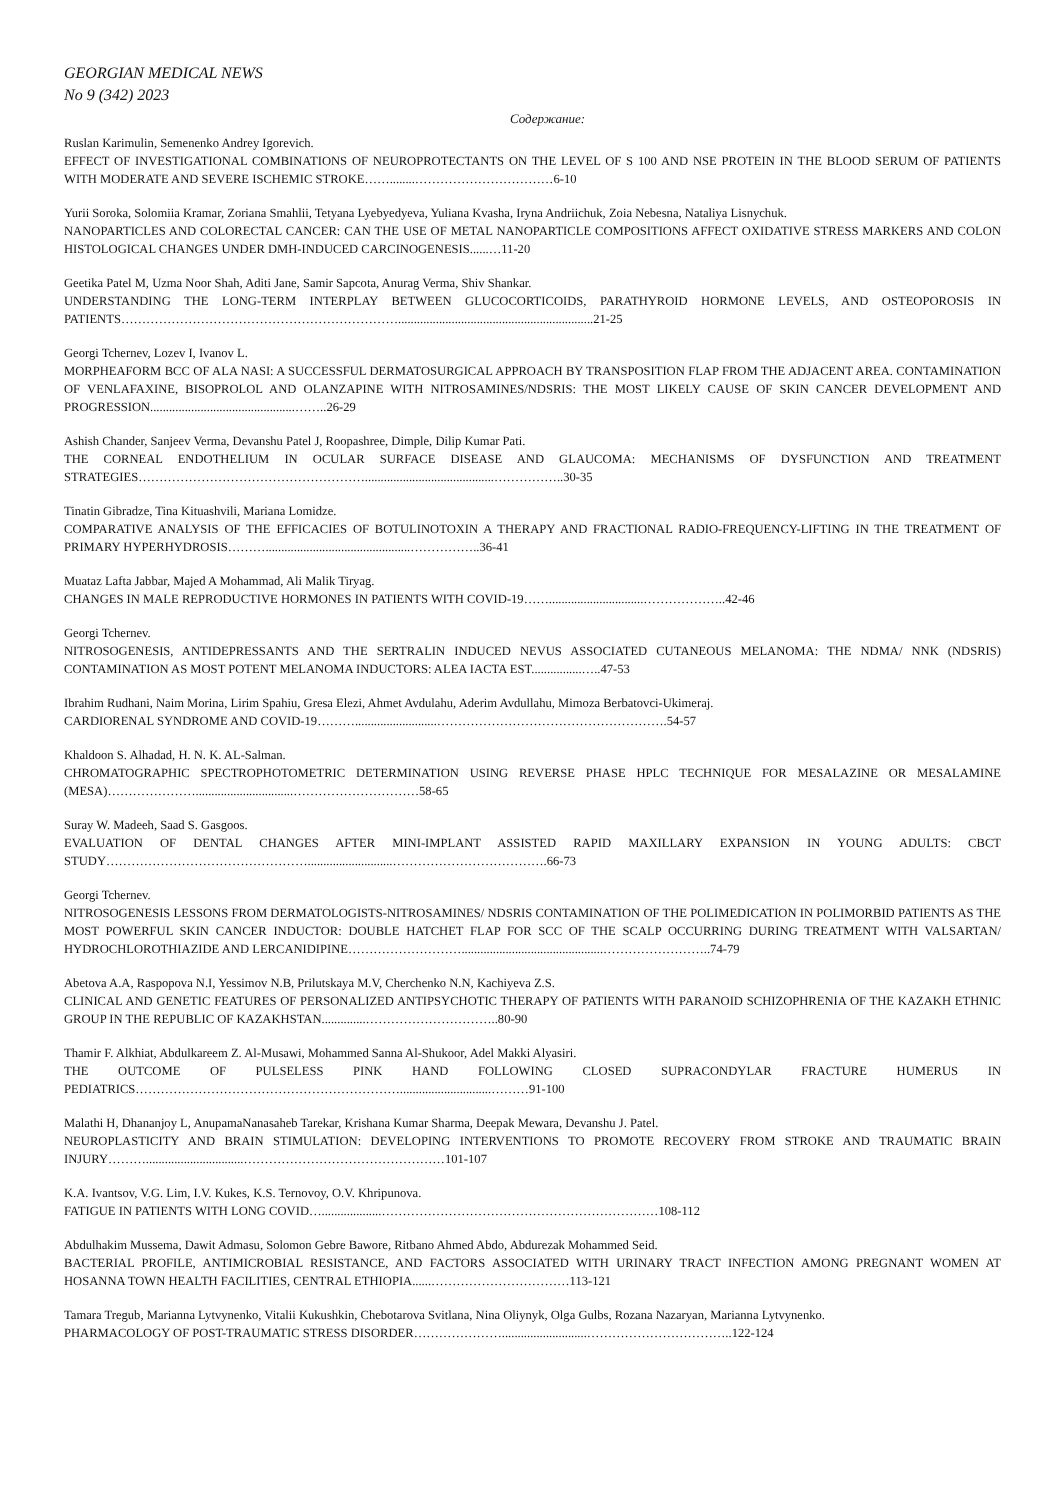GEORGIAN MEDICAL NEWS
No 9 (342) 2023
Содержание:
Ruslan Karimulin, Semenenko Andrey Igorevich.
EFFECT OF INVESTIGATIONAL COMBINATIONS OF NEUROPROTECTANTS ON THE LEVEL OF S 100 AND NSE PROTEIN IN THE BLOOD SERUM OF PATIENTS WITH MODERATE AND SEVERE ISCHEMIC STROKE……........……………………………6-10
Yurii Soroka, Solomiia Kramar, Zoriana Smahlii, Tetyana Lyebyedyeva, Yuliana Kvasha, Iryna Andriichuk, Zoia Nebesna, Nataliya Lisnychuk.
NANOPARTICLES AND COLORECTAL CANCER: CAN THE USE OF METAL NANOPARTICLE COMPOSITIONS AFFECT OXIDATIVE STRESS MARKERS AND COLON HISTOLOGICAL CHANGES UNDER DMH-INDUCED CARCINOGENESIS......…11-20
Geetika Patel M, Uzma Noor Shah, Aditi Jane, Samir Sapcota, Anurag Verma, Shiv Shankar.
UNDERSTANDING THE LONG-TERM INTERPLAY BETWEEN GLUCOCORTICOIDS, PARATHYROID HORMONE LEVELS, AND OSTEOPOROSIS IN PATIENTS…………………………………………………………..............................................................21-25
Georgi Tchernev, Lozev I, Ivanov L.
MORPHEAFORM BCC OF ALA NASI: A SUCCESSFUL DERMATOSURGICAL APPROACH BY TRANSPOSITION FLAP FROM THE ADJACENT AREA. CONTAMINATION OF VENLAFAXINE, BISOPROLOL AND OLANZAPINE WITH NITROSAMINES/NDSRIS: THE MOST LIKELY CAUSE OF SKIN CANCER DEVELOPMENT AND PROGRESSION..............................................……..26-29
Ashish Chander, Sanjeev Verma, Devanshu Patel J, Roopashree, Dimple, Dilip Kumar Pati.
THE CORNEAL ENDOTHELIUM IN OCULAR SURFACE DISEASE AND GLAUCOMA: MECHANISMS OF DYSFUNCTION AND TREATMENT STRATEGIES……………………………………………….........................................……………..30-35
Tinatin Gibradze, Tina Kituashvili, Mariana Lomidze.
COMPARATIVE ANALYSIS OF THE EFFICACIES OF BOTULINOTOXIN A THERAPY AND FRACTIONAL RADIO-FREQUENCY-LIFTING IN THE TREATMENT OF PRIMARY HYPERHYDROSIS………..............................................……………..36-41
Muataz Lafta Jabbar, Majed A Mohammad, Ali Malik Tiryag.
CHANGES IN MALE REPRODUCTIVE HORMONES IN PATIENTS WITH COVID-19……..............................………………..42-46
Georgi Tchernev.
NITROSOGENESIS, ANTIDEPRESSANTS AND THE SERTRALIN INDUCED NEVUS ASSOCIATED CUTANEOUS MELANOMA: THE NDMA/ NNK (NDSRIS) CONTAMINATION AS MOST POTENT MELANOMA INDUCTORS: ALEA IACTA EST................…..47-53
Ibrahim Rudhani, Naim Morina, Lirim Spahiu, Gresa Elezi, Ahmet Avdulahu, Aderim Avdullahu, Mimoza Berbatovci-Ukimeraj.
CARDIORENAL SYNDROME AND COVID-19………..........................……………………………………………….54-57
Khaldoon S. Alhadad, H. N. K. AL-Salman.
CHROMATOGRAPHIC SPECTROPHOTOMETRIC DETERMINATION USING REVERSE PHASE HPLC TECHNIQUE FOR MESALAZINE OR MESALAMINE (MESA)…………………...............................…………………………58-65
Suray W. Madeeh, Saad S. Gasgoos.
EVALUATION OF DENTAL CHANGES AFTER MINI-IMPLANT ASSISTED RAPID MAXILLARY EXPANSION IN YOUNG ADULTS: CBCT STUDY…………………………………………...........................……………………………….66-73
Georgi Tchernev.
NITROSOGENESIS LESSONS FROM DERMATOLOGISTS-NITROSAMINES/ NDSRIS CONTAMINATION OF THE POLIMEDICATION IN POLIMORBID PATIENTS AS THE MOST POWERFUL SKIN CANCER INDUCTOR: DOUBLE HATCHET FLAP FOR SCC OF THE SCALP OCCURRING DURING TREATMENT WITH VALSARTAN/ HYDROCHLOROTHIAZIDE AND LERCANIDIPINE……………………….............................................……………………..74-79
Abetova A.A, Raspopova N.I, Yessimov N.B, Prilutskaya M.V, Cherchenko N.N, Kachiyeva Z.S.
CLINICAL AND GENETIC FEATURES OF PERSONALIZED ANTIPSYCHOTIC THERAPY OF PATIENTS WITH PARANOID SCHIZOPHRENIA OF THE KAZAKH ETHNIC GROUP IN THE REPUBLIC OF KAZAKHSTAN..............…………………………..80-90
Thamir F. Alkhiat, Abdulkareem Z. Al-Musawi, Mohammed Sanna Al-Shukoor, Adel Makki Alyasiri.
THE OUTCOME OF PULSELESS PINK HAND FOLLOWING CLOSED SUPRACONDYLAR FRACTURE HUMERUS IN PEDIATRICS……………………………………………………….............................………91-100
Malathi H, Dhananjoy L, AnupamaNanasaheb Tarekar, Krishana Kumar Sharma, Deepak Mewara, Devanshu J. Patel.
NEUROPLASTICITY AND BRAIN STIMULATION: DEVELOPING INTERVENTIONS TO PROMOTE RECOVERY FROM STROKE AND TRAUMATIC BRAIN INJURY………...............................…………………………………………101-107
K.A. Ivantsov, V.G. Lim, I.V. Kukes, K.S. Ternovoy, O.V. Khripunova.
FATIGUE IN PATIENTS WITH LONG COVID…...................…………………………………………………………108-112
Abdulhakim Mussema, Dawit Admasu, Solomon Gebre Bawore, Ritbano Ahmed Abdo, Abdurezak Mohammed Seid.
BACTERIAL PROFILE, ANTIMICROBIAL RESISTANCE, AND FACTORS ASSOCIATED WITH URINARY TRACT INFECTION AMONG PREGNANT WOMEN AT HOSANNA TOWN HEALTH FACILITIES, CENTRAL ETHIOPIA......……………………………113-121
Tamara Tregub, Marianna Lytvynenko, Vitalii Kukushkin, Chebotarova Svitlana, Nina Oliynyk, Olga Gulbs, Rozana Nazaryan, Marianna Lytvynenko.
PHARMACOLOGY OF POST-TRAUMATIC STRESS DISORDER…………………...........................……………………………..122-124